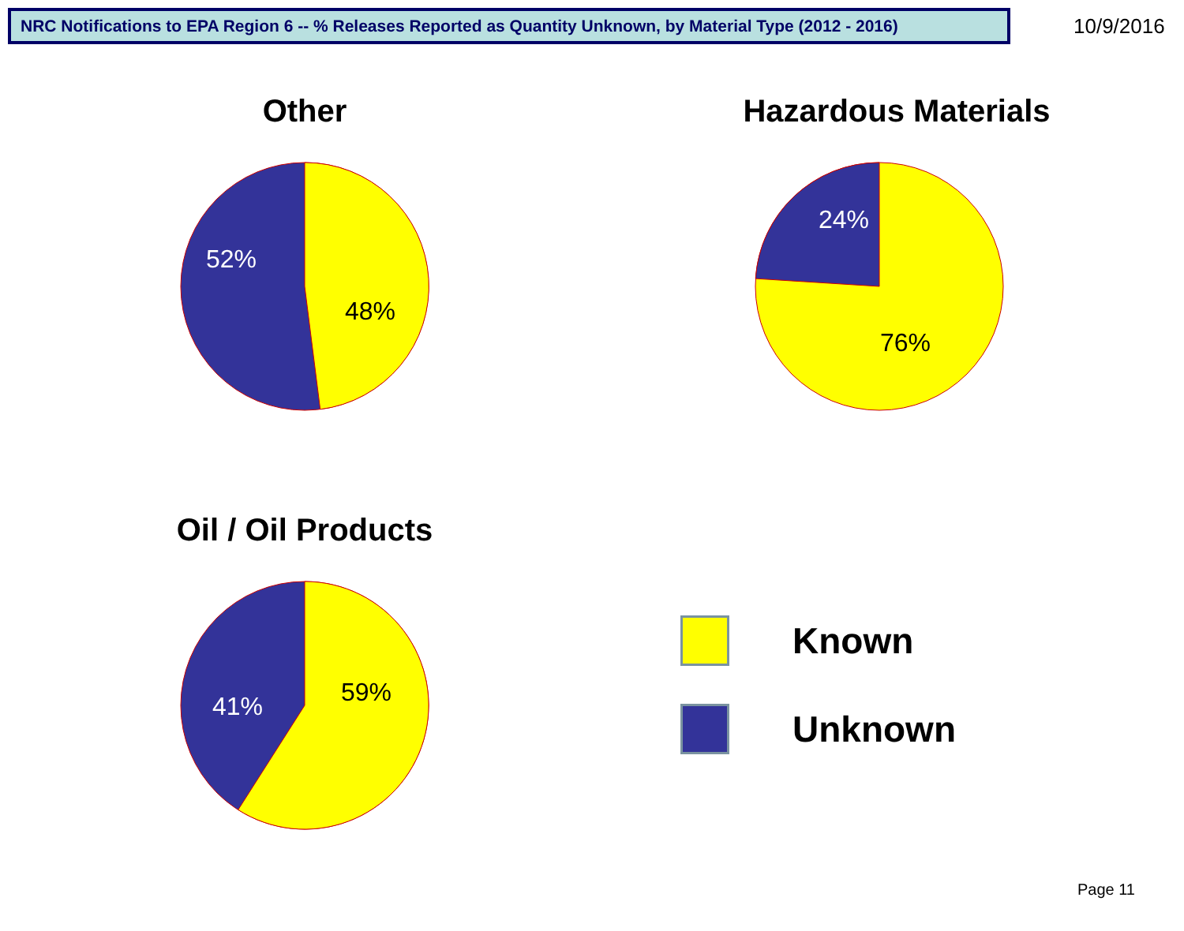NRC Notifications to EPA Region 6 -- % Releases Reported as Quantity Unknown, by Material Type (2012 - 2016)
10/9/2016
Other
52%
48%
Hazardous Materials
24%
76%
Oil / Oil Products
41%
59%
Known
Unknown
Page 11